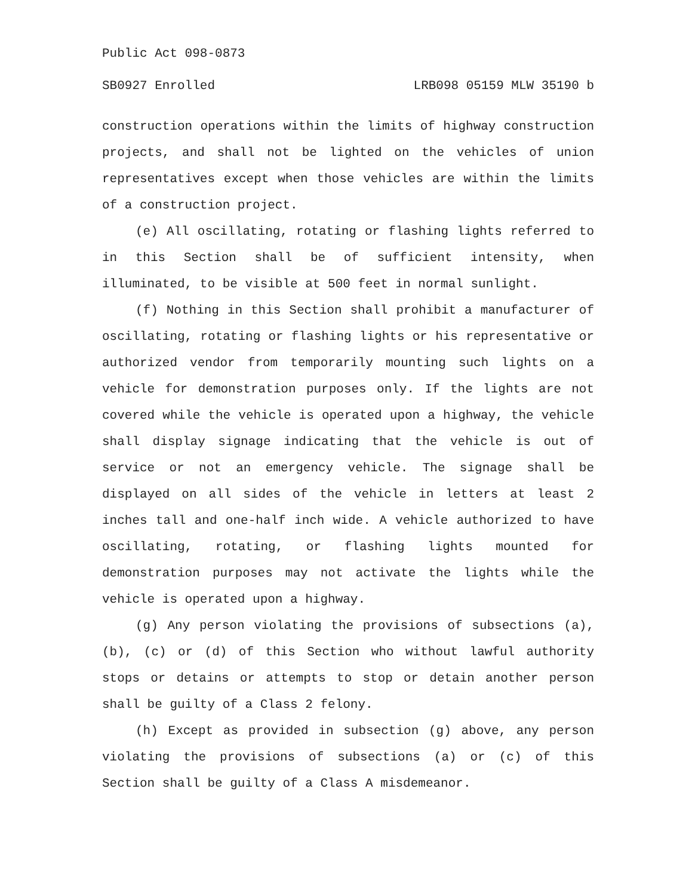Public Act 098-0873
SB0927 Enrolled LRB098 05159 MLW 35190 b
construction operations within the limits of highway construction projects, and shall not be lighted on the vehicles of union representatives except when those vehicles are within the limits of a construction project.
(e) All oscillating, rotating or flashing lights referred to in this Section shall be of sufficient intensity, when illuminated, to be visible at 500 feet in normal sunlight.
(f) Nothing in this Section shall prohibit a manufacturer of oscillating, rotating or flashing lights or his representative or authorized vendor from temporarily mounting such lights on a vehicle for demonstration purposes only. If the lights are not covered while the vehicle is operated upon a highway, the vehicle shall display signage indicating that the vehicle is out of service or not an emergency vehicle. The signage shall be displayed on all sides of the vehicle in letters at least 2 inches tall and one-half inch wide. A vehicle authorized to have oscillating, rotating, or flashing lights mounted for demonstration purposes may not activate the lights while the vehicle is operated upon a highway.
(g) Any person violating the provisions of subsections (a), (b), (c) or (d) of this Section who without lawful authority stops or detains or attempts to stop or detain another person shall be guilty of a Class 2 felony.
(h) Except as provided in subsection (g) above, any person violating the provisions of subsections (a) or (c) of this Section shall be guilty of a Class A misdemeanor.